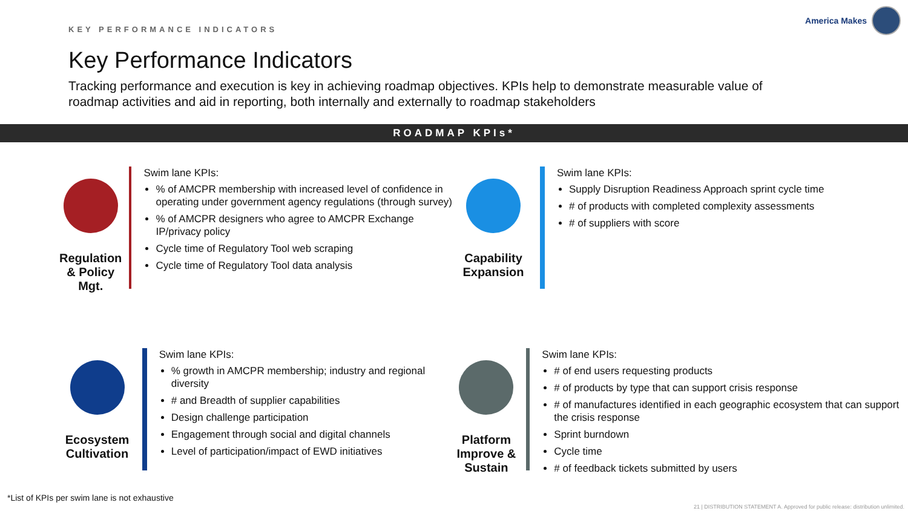KEY PERFORMANCE INDICATORS
America Makes
Key Performance Indicators
Tracking performance and execution is key in achieving roadmap objectives. KPIs help to demonstrate measurable value of roadmap activities and aid in reporting, both internally and externally to roadmap stakeholders
ROADMAP KPIs*
Regulation & Policy Mgt.
Swim lane KPIs:
% of AMCPR membership with increased level of confidence in operating under government agency regulations (through survey)
% of AMCPR designers who agree to AMCPR Exchange IP/privacy policy
Cycle time of Regulatory Tool web scraping
Cycle time of Regulatory Tool data analysis
Capability Expansion
Swim lane KPIs:
Supply Disruption Readiness Approach sprint cycle time
# of products with completed complexity assessments
# of suppliers with score
Ecosystem Cultivation
Swim lane KPIs:
% growth in AMCPR membership; industry and regional diversity
# and Breadth of supplier capabilities
Design challenge participation
Engagement through social and digital channels
Level of participation/impact of EWD initiatives
Platform Improve & Sustain
Swim lane KPIs:
# of end users requesting products
# of products by type that can support crisis response
# of manufactures identified in each geographic ecosystem that can support the crisis response
Sprint burndown
Cycle time
# of feedback tickets submitted by users
*List of KPIs per swim lane is not exhaustive
21 | DISTRIBUTION STATEMENT A. Approved for public release: distribution unlimited.